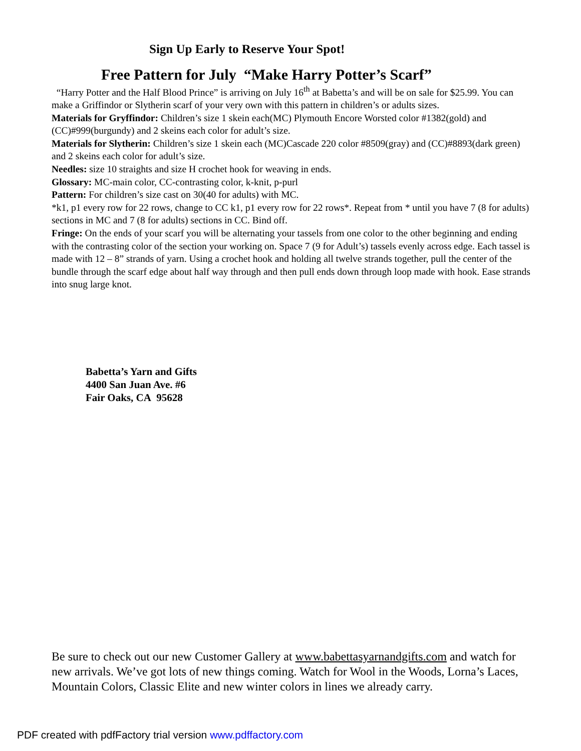Sign Up Early to Reserve Your Spot!
Free Pattern for July “Make Harry Potter’s Scarf”
“Harry Potter and the Half Blood Prince” is arriving on July 16<sup>th</sup> at Babetta’s and will be on sale for $25.99. You can make a Griffindor or Slytherin scarf of your very own with this pattern in children’s or adults sizes.
Materials for Gryffindor: Children’s size 1 skein each(MC) Plymouth Encore Worsted color #1382(gold) and (CC)#999(burgundy) and 2 skeins each color for adult’s size.
Materials for Slytherin: Children’s size 1 skein each (MC)Cascade 220 color #8509(gray) and (CC)#8893(dark green) and 2 skeins each color for adult’s size.
Needles: size 10 straights and size H crochet hook for weaving in ends.
Glossary: MC-main color, CC-contrasting color, k-knit, p-purl
Pattern: For children’s size cast on 30(40 for adults) with MC.
*k1, p1 every row for 22 rows, change to CC k1, p1 every row for 22 rows*. Repeat from * until you have 7 (8 for adults) sections in MC and 7 (8 for adults) sections in CC. Bind off.
Fringe: On the ends of your scarf you will be alternating your tassels from one color to the other beginning and ending with the contrasting color of the section your working on. Space 7 (9 for Adult’s) tassels evenly across edge. Each tassel is made with 12 – 8” strands of yarn. Using a crochet hook and holding all twelve strands together, pull the center of the bundle through the scarf edge about half way through and then pull ends down through loop made with hook. Ease strands into snug large knot.
Babetta’s Yarn and Gifts
4400 San Juan Ave. #6
Fair Oaks, CA 95628
Be sure to check out our new Customer Gallery at www.babettasyarnandgifts.com and watch for new arrivals. We’ve got lots of new things coming. Watch for Wool in the Woods, Lorna’s Laces, Mountain Colors, Classic Elite and new winter colors in lines we already carry.
PDF created with pdfFactory trial version www.pdffactory.com